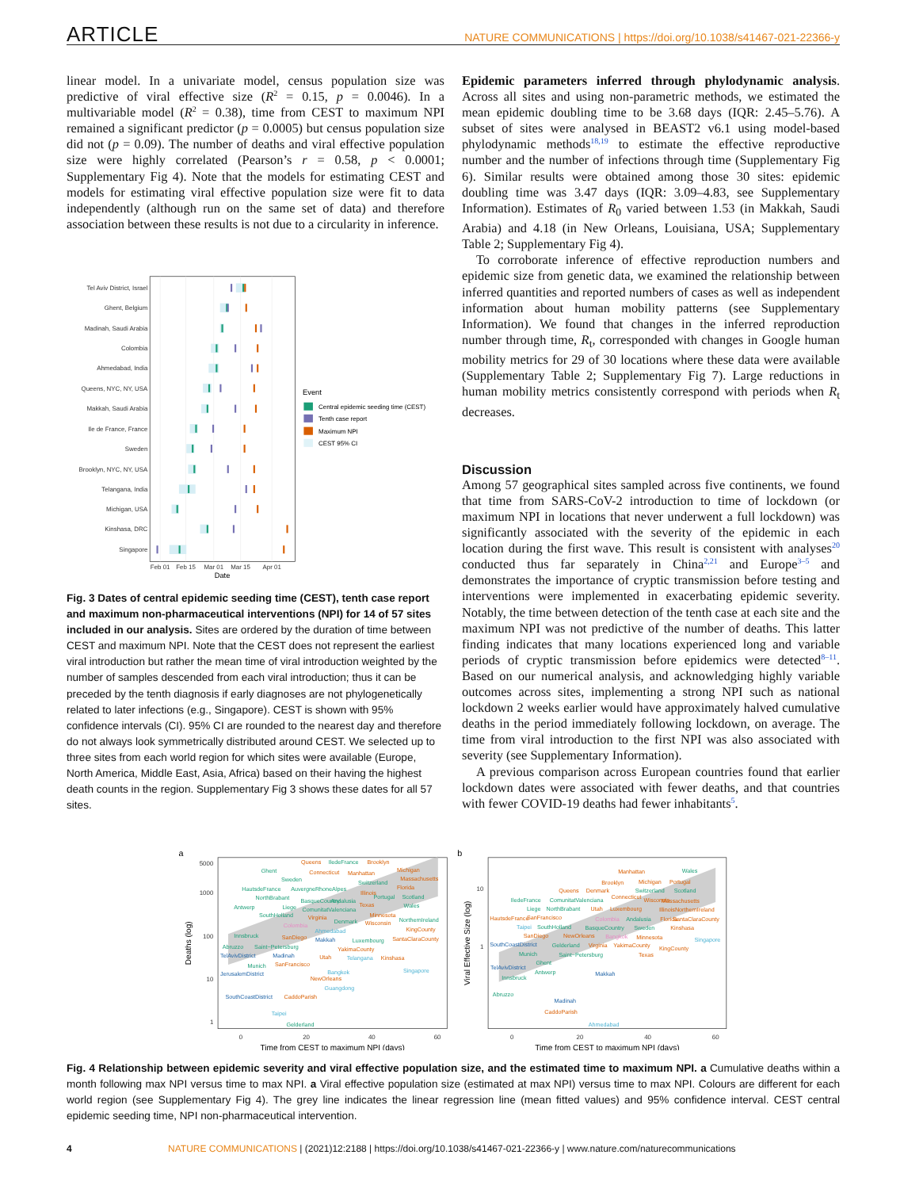ARTICLE NATURE COMMUNICATIONS | https://doi.org/10.1038/s41467-021-22366-y
linear model. In a univariate model, census population size was predictive of viral effective size (R<sup>2</sup> = 0.15, p = 0.0046). In a multivariable model (R<sup>2</sup> = 0.38), time from CEST to maximum NPI remained a significant predictor (p = 0.0005) but census population size did not (p = 0.09). The number of deaths and viral effective population size were highly correlated (Pearson’s r = 0.58, p < 0.0001; Supplementary Fig 4). Note that the models for estimating CEST and models for estimating viral effective population size were fit to data independently (although run on the same set of data) and therefore association between these results is not due to a circularity in inference.
Tel Aviv District, Israel
Ghent, Belgium
Madinah, Saudi Arabia
Colombia
Ahmedabad, India
Queens, NYC, NY, USA
Makkah, Saudi Arabia
Ile de France, France
Sweden
Brooklyn, NYC, NY, USA
Telangana, India
Michigan, USA
Kinshasa, DRC
Singapore
Feb 01
Feb 15
Mar 01
Mar 15
Apr 01
Date
Event
Central epidemic seeding time (CEST)
Tenth case report
Maximum NPI
CEST 95% CI
Fig. 3 Dates of central epidemic seeding time (CEST), tenth case report and maximum non-pharmaceutical interventions (NPI) for 14 of 57 sites included in our analysis. Sites are ordered by the duration of time between CEST and maximum NPI. Note that the CEST does not represent the earliest viral introduction but rather the mean time of viral introduction weighted by the number of samples descended from each viral introduction; thus it can be preceded by the tenth diagnosis if early diagnoses are not phylogenetically related to later infections (e.g., Singapore). CEST is shown with 95% confidence intervals (CI). 95% CI are rounded to the nearest day and therefore do not always look symmetrically distributed around CEST. We selected up to three sites from each world region for which sites were available (Europe, North America, Middle East, Asia, Africa) based on their having the highest death counts in the region. Supplementary Fig 3 shows these dates for all 57 sites.
Epidemic parameters inferred through phylodynamic analysis. Across all sites and using non-parametric methods, we estimated the mean epidemic doubling time to be 3.68 days (IQR: 2.45–5.76). A subset of sites were analysed in BEAST2 v6.1 using model-based phylodynamic methods<sup>18,19</sup> to estimate the effective reproductive number and the number of infections through time (Supplementary Fig 6). Similar results were obtained among those 30 sites: epidemic doubling time was 3.47 days (IQR: 3.09–4.83, see Supplementary Information). Estimates of R<sub>0</sub> varied between 1.53 (in Makkah, Saudi Arabia) and 4.18 (in New Orleans, Louisiana, USA; Supplementary Table 2; Supplementary Fig 4).
To corroborate inference of effective reproduction numbers and epidemic size from genetic data, we examined the relationship between inferred quantities and reported numbers of cases as well as independent information about human mobility patterns (see Supplementary Information). We found that changes in the inferred reproduction number through time, R<sub>t</sub>, corresponded with changes in Google human mobility metrics for 29 of 30 locations where these data were available (Supplementary Table 2; Supplementary Fig 7). Large reductions in human mobility metrics consistently correspond with periods when R<sub>t</sub> decreases.
Discussion
Among 57 geographical sites sampled across five continents, we found that time from SARS-CoV-2 introduction to time of lockdown (or maximum NPI in locations that never underwent a full lockdown) was significantly associated with the severity of the epidemic in each location during the first wave. This result is consistent with analyses<sup>20</sup> conducted thus far separately in China<sup>2,21</sup> and Europe<sup>3–5</sup> and demonstrates the importance of cryptic transmission before testing and interventions were implemented in exacerbating epidemic severity. Notably, the time between detection of the tenth case at each site and the maximum NPI was not predictive of the number of deaths. This latter finding indicates that many locations experienced long and variable periods of cryptic transmission before epidemics were detected<sup>8–11</sup>. Based on our numerical analysis, and acknowledging highly variable outcomes across sites, implementing a strong NPI such as national lockdown 2 weeks earlier would have approximately halved cumulative deaths in the period immediately following lockdown, on average. The time from viral introduction to the first NPI was also associated with severity (see Supplementary Information).
A previous comparison across European countries found that earlier lockdown dates were associated with fewer deaths, and that countries with fewer COVID-19 deaths had fewer inhabitants<sup>5</sup>.
a
5000
1000
100
10
1
0
20
40
60
Time from CEST to maximum NPI (days)
Deaths (log)
Ghent
Sweden
IledeFrance
Switzerland
HautsdeFrance
AuvergneRhoneAlpes
NorthBrabant
BasqueCountry
Andalusia
Portugal
Scotland
Antwerp
Liege
ComunitatValenciana
Wales
SouthHolland
Denmark
NorthernIreland
Innsbruck
Abruzzo
Saint−Petersburg
Luxembourg
Munich
Gelderland
Queens
Brooklyn
Connecticut
Manhattan
Michigan
Massachusetts
Florida
Illinois
Texas
Virginia
Minnesota
Wisconsin
SanDiego
SantaClaraCounty
KingCounty
YakimaCounty
Utah
Kinshasa
SanFrancisco
NewOrleans
CaddoParish
Makkah
TelAvivDistrict
Madinah
JerusalemDistrict
SouthCoastDistrict
Ahmedabad
Telangana
Bangkok
Singapore
Guangdong
Taipei
Colombia
b
10
1
0
20
40
60
Time from CEST to maximum NPI (days)
Viral Effective Size (log)
Wales
Switzerland
Scotland
IledeFrance
ComunitatValenciana
Liege
NorthBrabant
Andalusia
SouthHolland
BasqueCountry
Sweden
Gelderland
Munich
Saint−Petersburg
Ghent
Antwerp
Innsbruck
Abruzzo
Manhattan
Brooklyn
Michigan
Portugal
Queens
Denmark
Connecticut
Wisconsin
Massachusetts
Utah
Luxembourg
IllinoisNorthernIreland
HautsdeFrance
SanFrancisco
Florida
SantaClaraCounty
Kinshasa
SanDiego
NewOrleans
Minnesota
Virginia
YakimaCounty
KingCounty
Texas
CaddoParish
SouthCoastDistrict
TelAvivDistrict
Makkah
Madinah
Taipei
Singapore
Ahmedabad
Colombia
Bangkok
Fig. 4 Relationship between epidemic severity and viral effective population size, and the estimated time to maximum NPI. a Cumulative deaths within a month following max NPI versus time to max NPI. a Viral effective population size (estimated at max NPI) versus time to max NPI. Colours are different for each world region (see Supplementary Fig 4). The grey line indicates the linear regression line (mean fitted values) and 95% confidence interval. CEST central epidemic seeding time, NPI non-pharmaceutical intervention.
4 NATURE COMMUNICATIONS | (2021)12:2188 | https://doi.org/10.1038/s41467-021-22366-y | www.nature.com/naturecommunications